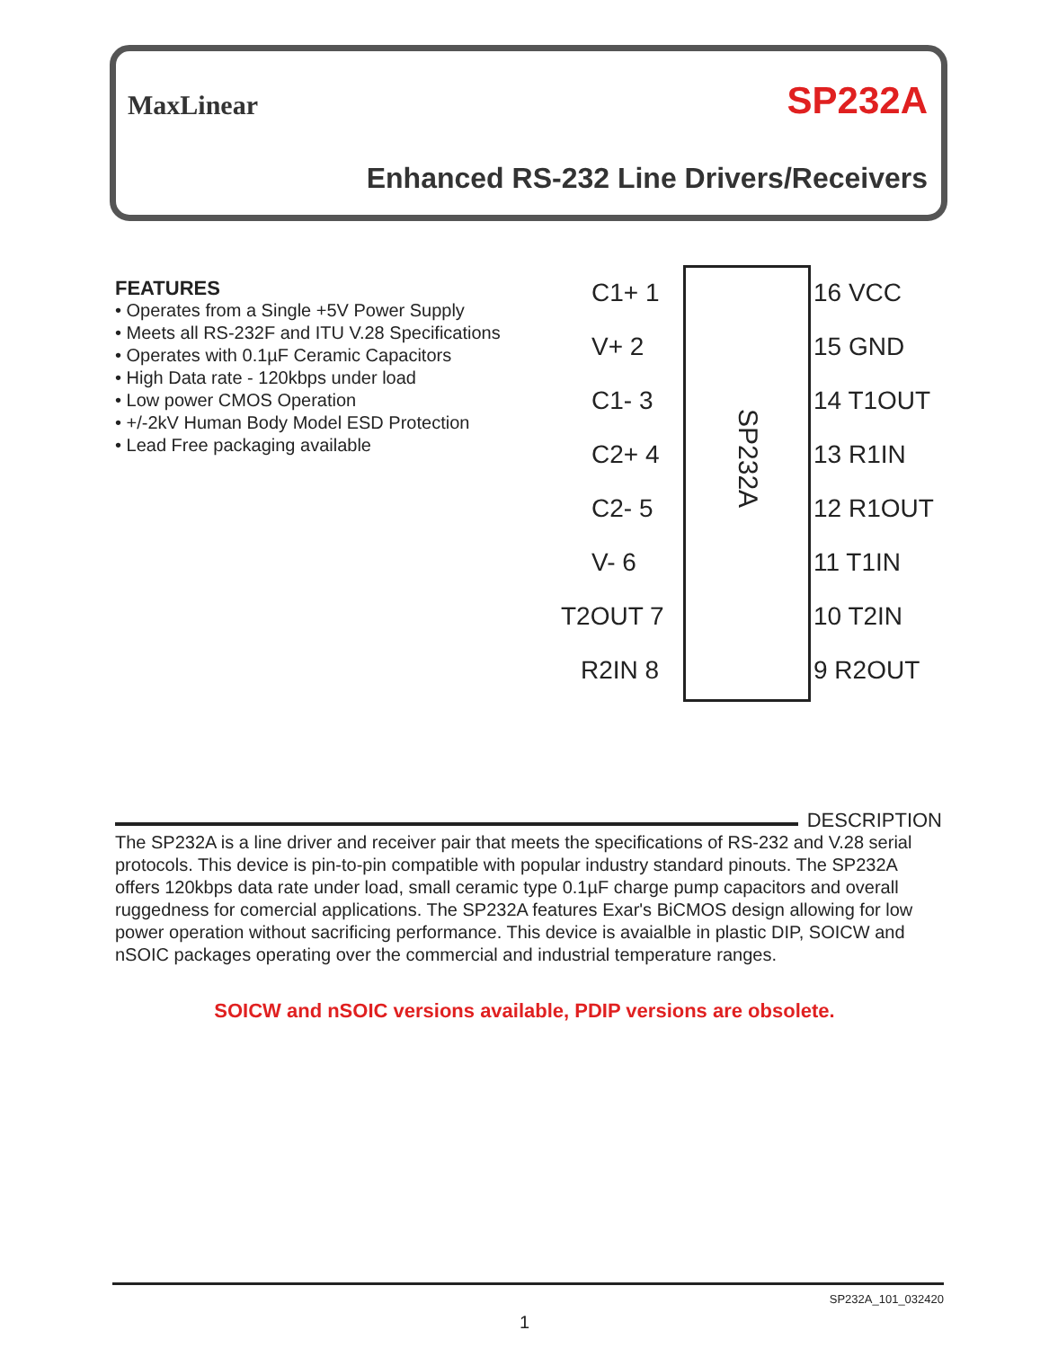MaxLinear SP232A
Enhanced RS-232 Line Drivers/Receivers
FEATURES
• Operates from a Single +5V Power Supply
• Meets all RS-232F and ITU V.28 Specifications
• Operates with 0.1µF Ceramic Capacitors
• High Data rate - 120kbps under load
• Low power CMOS Operation
• +/-2kV Human Body Model ESD Protection
• Lead Free packaging available
SP232A
C1+ 1 16 VCC
V+ 2 15 GND
C1- 3 14 T1OUT
C2+ 4 13 R1IN
C2- 5 12 R1OUT
V- 6 11 T1IN
T2OUT 7 10 T2IN
R2IN 8 9 R2OUT
DESCRIPTION
The SP232A is a line driver and receiver pair that meets the specifications of RS-232 and V.28 serial protocols. This device is pin-to-pin compatible with popular industry standard pinouts. The SP232A offers 120kbps data rate under load, small ceramic type 0.1µF charge pump capacitors and overall ruggedness for comercial applications. The SP232A features Exar's BiCMOS design allowing for low power operation without sacrificing performance. This device is avaialble in plastic DIP, SOICW and nSOIC packages operating over the commercial and industrial temperature ranges.
SOICW and nSOIC versions available, PDIP versions are obsolete.
SP232A_101_032420
1